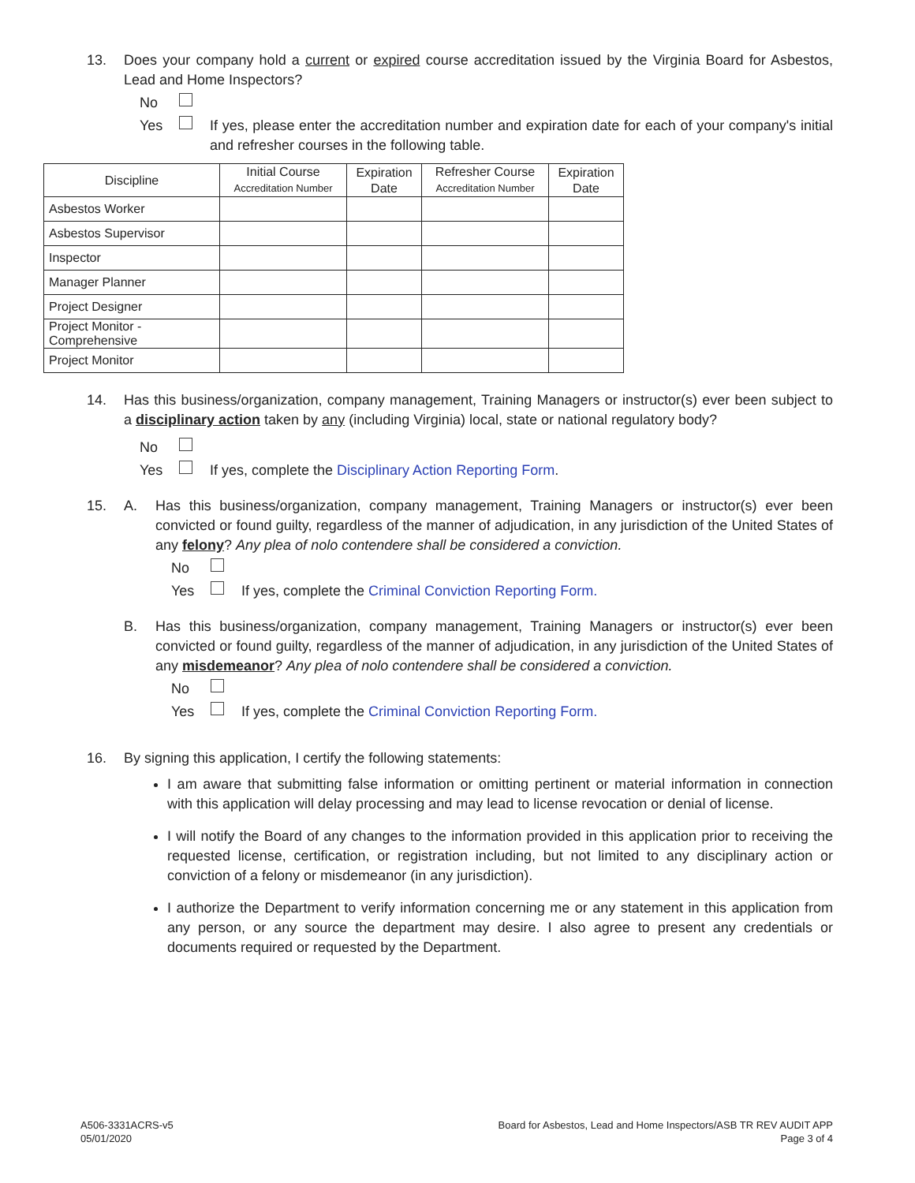13. Does your company hold a current or expired course accreditation issued by the Virginia Board for Asbestos, Lead and Home Inspectors?
No
Yes If yes, please enter the accreditation number and expiration date for each of your company's initial and refresher courses in the following table.
| Discipline | Initial Course Accreditation Number | Expiration Date | Refresher Course Accreditation Number | Expiration Date |
| --- | --- | --- | --- | --- |
| Asbestos Worker | | | | |
| Asbestos Supervisor | | | | |
| Inspector | | | | |
| Manager Planner | | | | |
| Project Designer | | | | |
| Project Monitor - Comprehensive | | | | |
| Project Monitor | | | | |
14. Has this business/organization, company management, Training Managers or instructor(s) ever been subject to a disciplinary action taken by any (including Virginia) local, state or national regulatory body?
No
Yes If yes, complete the Disciplinary Action Reporting Form.
15. A. Has this business/organization, company management, Training Managers or instructor(s) ever been convicted or found guilty, regardless of the manner of adjudication, in any jurisdiction of the United States of any felony? Any plea of nolo contendere shall be considered a conviction.
No
Yes If yes, complete the Criminal Conviction Reporting Form.
B. Has this business/organization, company management, Training Managers or instructor(s) ever been convicted or found guilty, regardless of the manner of adjudication, in any jurisdiction of the United States of any misdemeanor? Any plea of nolo contendere shall be considered a conviction.
No
Yes If yes, complete the Criminal Conviction Reporting Form.
16. By signing this application, I certify the following statements:
I am aware that submitting false information or omitting pertinent or material information in connection with this application will delay processing and may lead to license revocation or denial of license.
I will notify the Board of any changes to the information provided in this application prior to receiving the requested license, certification, or registration including, but not limited to any disciplinary action or conviction of a felony or misdemeanor (in any jurisdiction).
I authorize the Department to verify information concerning me or any statement in this application from any person, or any source the department may desire. I also agree to present any credentials or documents required or requested by the Department.
A506-3331ACRS-v5
05/01/2020
Board for Asbestos, Lead and Home Inspectors/ASB TR REV AUDIT APP
Page 3 of 4